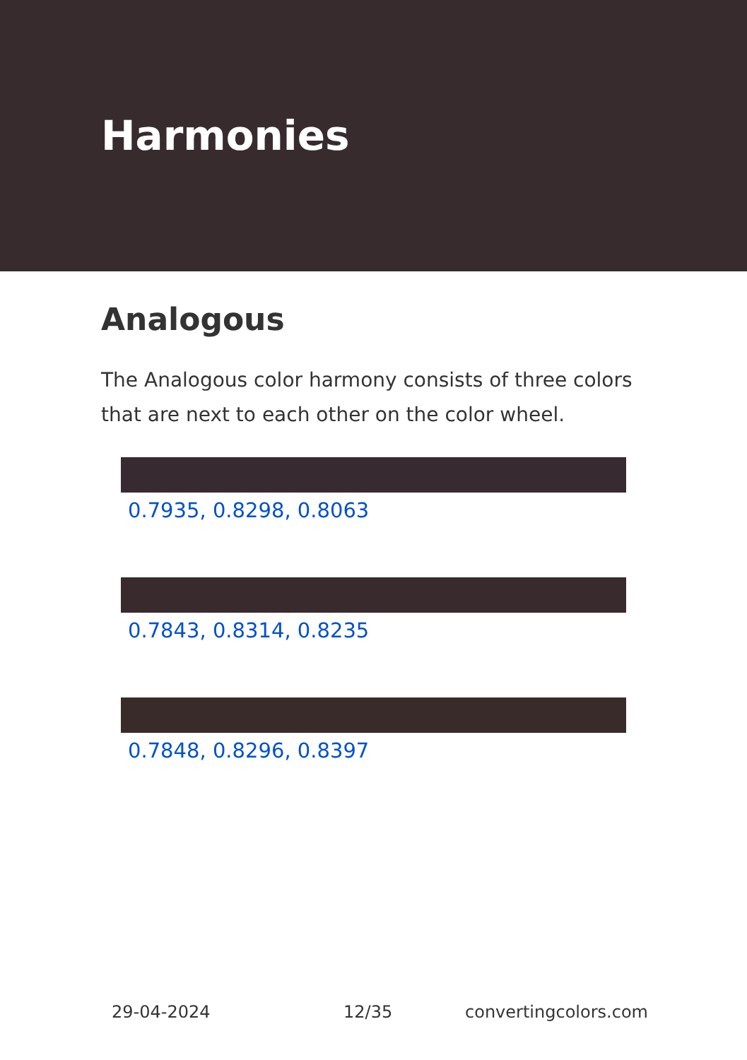Harmonies
Analogous
The Analogous color harmony consists of three colors that are next to each other on the color wheel.
0.7935, 0.8298, 0.8063
0.7843, 0.8314, 0.8235
0.7848, 0.8296, 0.8397
29-04-2024 12/35 convertingcolors.com